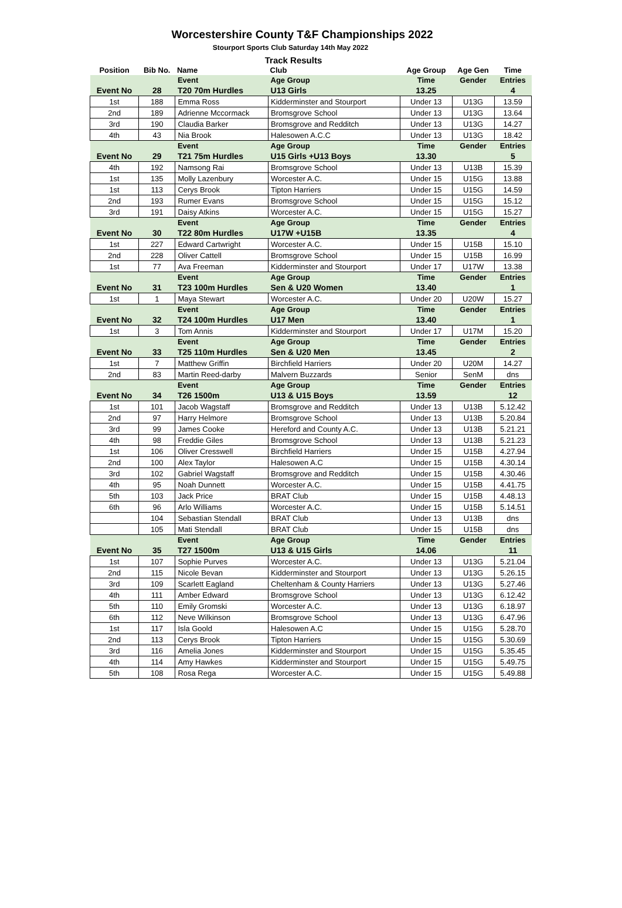Worcestershire County T&F Championships 2022
Stourport Sports Club Saturday 14th May 2022
Track Results
| Position | Bib No. | Name | Club | Age Group | Age Gen | Time |
| --- | --- | --- | --- | --- | --- | --- |
| | | Event | Age Group | Time | Gender | Entries |
| Event No | 28 | T20 70m Hurdles | U13 Girls | 13.25 | | 4 |
| 1st | 188 | Emma Ross | Kidderminster and Stourport | Under 13 | U13G | 13.59 |
| 2nd | 189 | Adrienne Mccormack | Bromsgrove School | Under 13 | U13G | 13.64 |
| 3rd | 190 | Claudia Barker | Bromsgrove and Redditch | Under 13 | U13G | 14.27 |
| 4th | 43 | Nia Brook | Halesowen A.C.C | Under 13 | U13G | 18.42 |
| | | Event | Age Group | Time | Gender | Entries |
| Event No | 29 | T21 75m Hurdles | U15 Girls +U13 Boys | 13.30 | | 5 |
| 4th | 192 | Namsong Rai | Bromsgrove School | Under 13 | U13B | 15.39 |
| 1st | 135 | Molly Lazenbury | Worcester A.C. | Under 15 | U15G | 13.88 |
| 1st | 113 | Cerys Brook | Tipton Harriers | Under 15 | U15G | 14.59 |
| 2nd | 193 | Rumer Evans | Bromsgrove School | Under 15 | U15G | 15.12 |
| 3rd | 191 | Daisy Atkins | Worcester A.C. | Under 15 | U15G | 15.27 |
| | | Event | Age Group | Time | Gender | Entries |
| Event No | 30 | T22 80m Hurdles | U17W +U15B | 13.35 | | 4 |
| 1st | 227 | Edward Cartwright | Worcester A.C. | Under 15 | U15B | 15.10 |
| 2nd | 228 | Oliver Cattell | Bromsgrove School | Under 15 | U15B | 16.99 |
| 1st | 77 | Ava Freeman | Kidderminster and Stourport | Under 17 | U17W | 13.38 |
| | | Event | Age Group | Time | Gender | Entries |
| Event No | 31 | T23 100m Hurdles | Sen & U20 Women | 13.40 | | 1 |
| 1st | 1 | Maya Stewart | Worcester A.C. | Under 20 | U20W | 15.27 |
| | | Event | Age Group | Time | Gender | Entries |
| Event No | 32 | T24 100m Hurdles | U17 Men | 13.40 | | 1 |
| 1st | 3 | Tom Annis | Kidderminster and Stourport | Under 17 | U17M | 15.20 |
| | | Event | Age Group | Time | Gender | Entries |
| Event No | 33 | T25 110m Hurdles | Sen & U20 Men | 13.45 | | 2 |
| 1st | 7 | Matthew Griffin | Birchfield Harriers | Under 20 | U20M | 14.27 |
| 2nd | 83 | Martin Reed-darby | Malvern Buzzards | Senior | SenM | dns |
| | | Event | Age Group | Time | Gender | Entries |
| Event No | 34 | T26 1500m | U13 & U15 Boys | 13.59 | | 12 |
| 1st | 101 | Jacob Wagstaff | Bromsgrove and Redditch | Under 13 | U13B | 5.12.42 |
| 2nd | 97 | Harry Helmore | Bromsgrove School | Under 13 | U13B | 5.20.84 |
| 3rd | 99 | James Cooke | Hereford and County A.C. | Under 13 | U13B | 5.21.21 |
| 4th | 98 | Freddie Giles | Bromsgrove School | Under 13 | U13B | 5.21.23 |
| 1st | 106 | Oliver Cresswell | Birchfield Harriers | Under 15 | U15B | 4.27.94 |
| 2nd | 100 | Alex Taylor | Halesowen A.C | Under 15 | U15B | 4.30.14 |
| 3rd | 102 | Gabriel Wagstaff | Bromsgrove and Redditch | Under 15 | U15B | 4.30.46 |
| 4th | 95 | Noah Dunnett | Worcester A.C. | Under 15 | U15B | 4.41.75 |
| 5th | 103 | Jack Price | BRAT Club | Under 15 | U15B | 4.48.13 |
| 6th | 96 | Arlo Williams | Worcester A.C. | Under 15 | U15B | 5.14.51 |
| | 104 | Sebastian Stendall | BRAT Club | Under 13 | U13B | dns |
| | 105 | Mati Stendall | BRAT Club | Under 15 | U15B | dns |
| | | Event | Age Group | Time | Gender | Entries |
| Event No | 35 | T27 1500m | U13 & U15 Girls | 14.06 | | 11 |
| 1st | 107 | Sophie Purves | Worcester A.C. | Under 13 | U13G | 5.21.04 |
| 2nd | 115 | Nicole Bevan | Kidderminster and Stourport | Under 13 | U13G | 5.26.15 |
| 3rd | 109 | Scarlett Eagland | Cheltenham & County Harriers | Under 13 | U13G | 5.27.46 |
| 4th | 111 | Amber Edward | Bromsgrove School | Under 13 | U13G | 6.12.42 |
| 5th | 110 | Emily Gromski | Worcester A.C. | Under 13 | U13G | 6.18.97 |
| 6th | 112 | Neve Wilkinson | Bromsgrove School | Under 13 | U13G | 6.47.96 |
| 1st | 117 | Isla Goold | Halesowen A.C | Under 15 | U15G | 5.28.70 |
| 2nd | 113 | Cerys Brook | Tipton Harriers | Under 15 | U15G | 5.30.69 |
| 3rd | 116 | Amelia Jones | Kidderminster and Stourport | Under 15 | U15G | 5.35.45 |
| 4th | 114 | Amy Hawkes | Kidderminster and Stourport | Under 15 | U15G | 5.49.75 |
| 5th | 108 | Rosa Rega | Worcester A.C. | Under 15 | U15G | 5.49.88 |